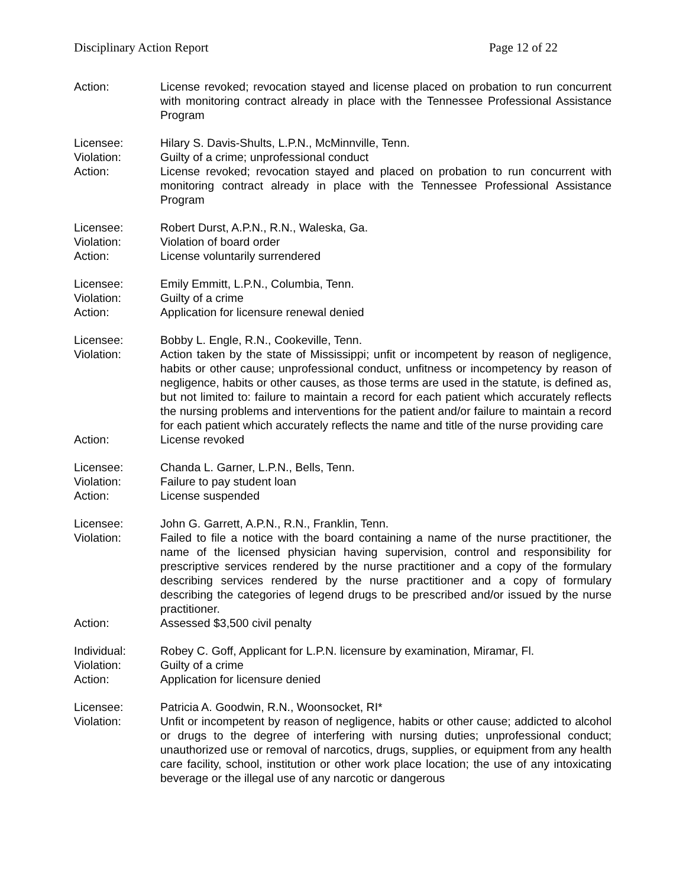Disciplinary Action Report Page 12 of 22
Action: License revoked; revocation stayed and license placed on probation to run concurrent with monitoring contract already in place with the Tennessee Professional Assistance Program
Licensee: Hilary S. Davis-Shults, L.P.N., McMinnville, Tenn.
Violation: Guilty of a crime; unprofessional conduct
Action: License revoked; revocation stayed and placed on probation to run concurrent with monitoring contract already in place with the Tennessee Professional Assistance Program
Licensee: Robert Durst, A.P.N., R.N., Waleska, Ga.
Violation: Violation of board order
Action: License voluntarily surrendered
Licensee: Emily Emmitt, L.P.N., Columbia, Tenn.
Violation: Guilty of a crime
Action: Application for licensure renewal denied
Licensee: Bobby L. Engle, R.N., Cookeville, Tenn.
Violation: Action taken by the state of Mississippi; unfit or incompetent by reason of negligence, habits or other cause; unprofessional conduct, unfitness or incompetency by reason of negligence, habits or other causes, as those terms are used in the statute, is defined as, but not limited to: failure to maintain a record for each patient which accurately reflects the nursing problems and interventions for the patient and/or failure to maintain a record for each patient which accurately reflects the name and title of the nurse providing care
Action: License revoked
Licensee: Chanda L. Garner, L.P.N., Bells, Tenn.
Violation: Failure to pay student loan
Action: License suspended
Licensee: John G. Garrett, A.P.N., R.N., Franklin, Tenn.
Violation: Failed to file a notice with the board containing a name of the nurse practitioner, the name of the licensed physician having supervision, control and responsibility for prescriptive services rendered by the nurse practitioner and a copy of the formulary describing services rendered by the nurse practitioner and a copy of formulary describing the categories of legend drugs to be prescribed and/or issued by the nurse practitioner.
Action: Assessed $3,500 civil penalty
Individual: Robey C. Goff, Applicant for L.P.N. licensure by examination, Miramar, Fl.
Violation: Guilty of a crime
Action: Application for licensure denied
Licensee: Patricia A. Goodwin, R.N., Woonsocket, RI*
Violation: Unfit or incompetent by reason of negligence, habits or other cause; addicted to alcohol or drugs to the degree of interfering with nursing duties; unprofessional conduct; unauthorized use or removal of narcotics, drugs, supplies, or equipment from any health care facility, school, institution or other work place location; the use of any intoxicating beverage or the illegal use of any narcotic or dangerous